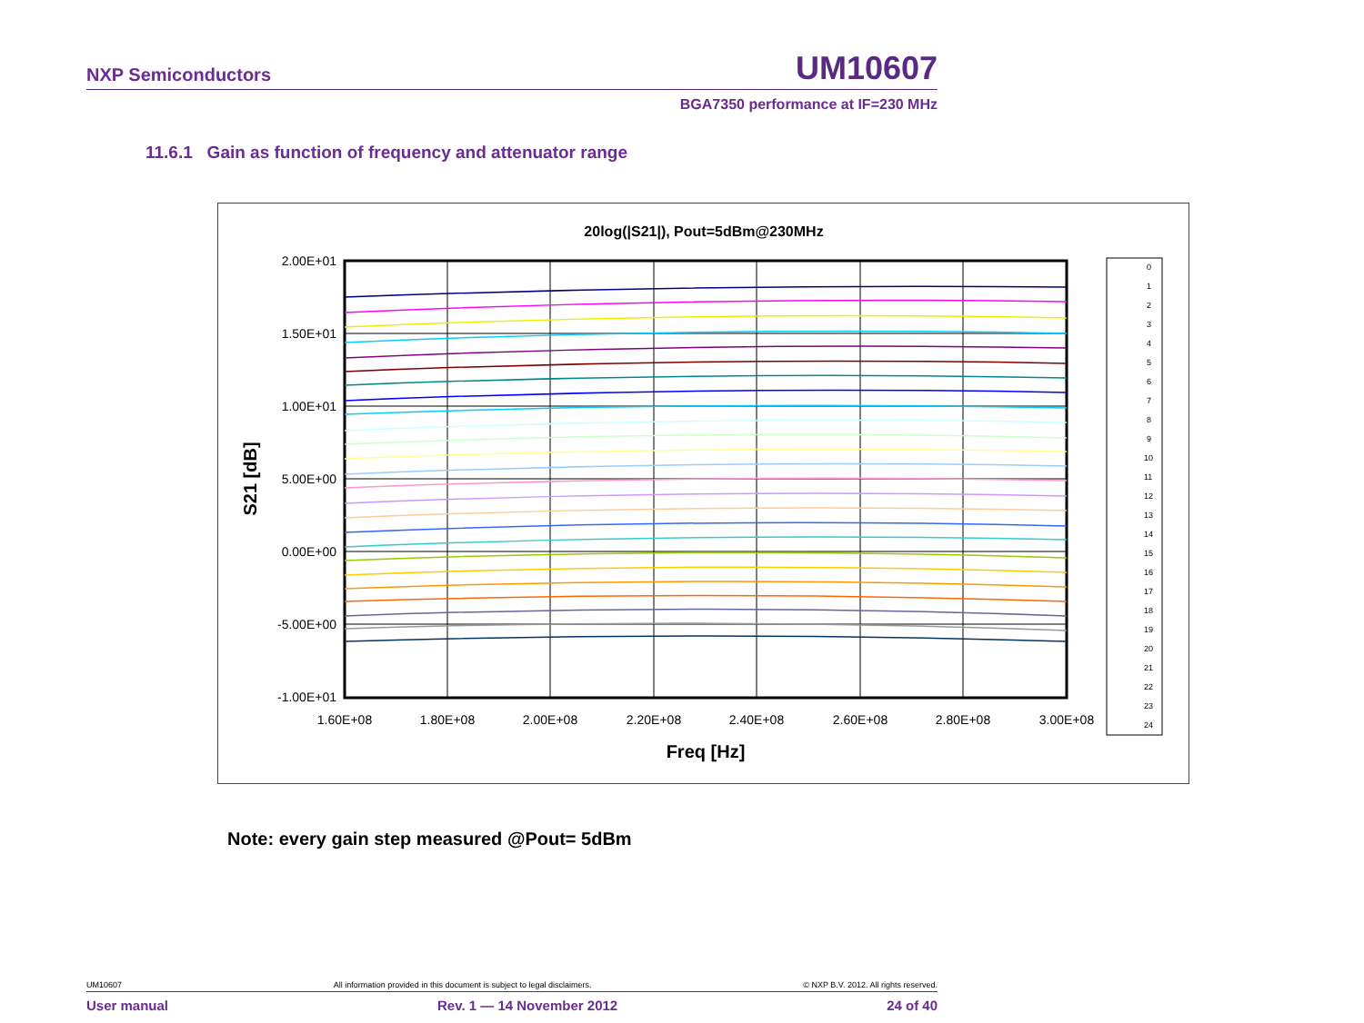NXP Semiconductors UM10607
BGA7350 performance at IF=230 MHz
11.6.1 Gain as function of frequency and attenuator range
20log(|S21|), Pout=5dBm@230MHz
2.00E+01
1.50E+01
1.00E+01
5.00E+00
0.00E+00
-5.00E+00
-1.00E+01
1.60E+08
1.80E+08
2.00E+08
2.20E+08
2.40E+08
2.60E+08
2.80E+08
3.00E+08
Freq [Hz]
S21 [dB]
0
1
2
3
4
5
6
7
8
9
10
11
12
13
14
15
16
17
18
19
20
21
22
23
24
Note: every gain step measured @Pout= 5dBm
UM10607 All information provided in this document is subject to legal disclaimers. © NXP B.V. 2012. All rights reserved.
User manual Rev. 1 — 14 November 2012 24 of 40